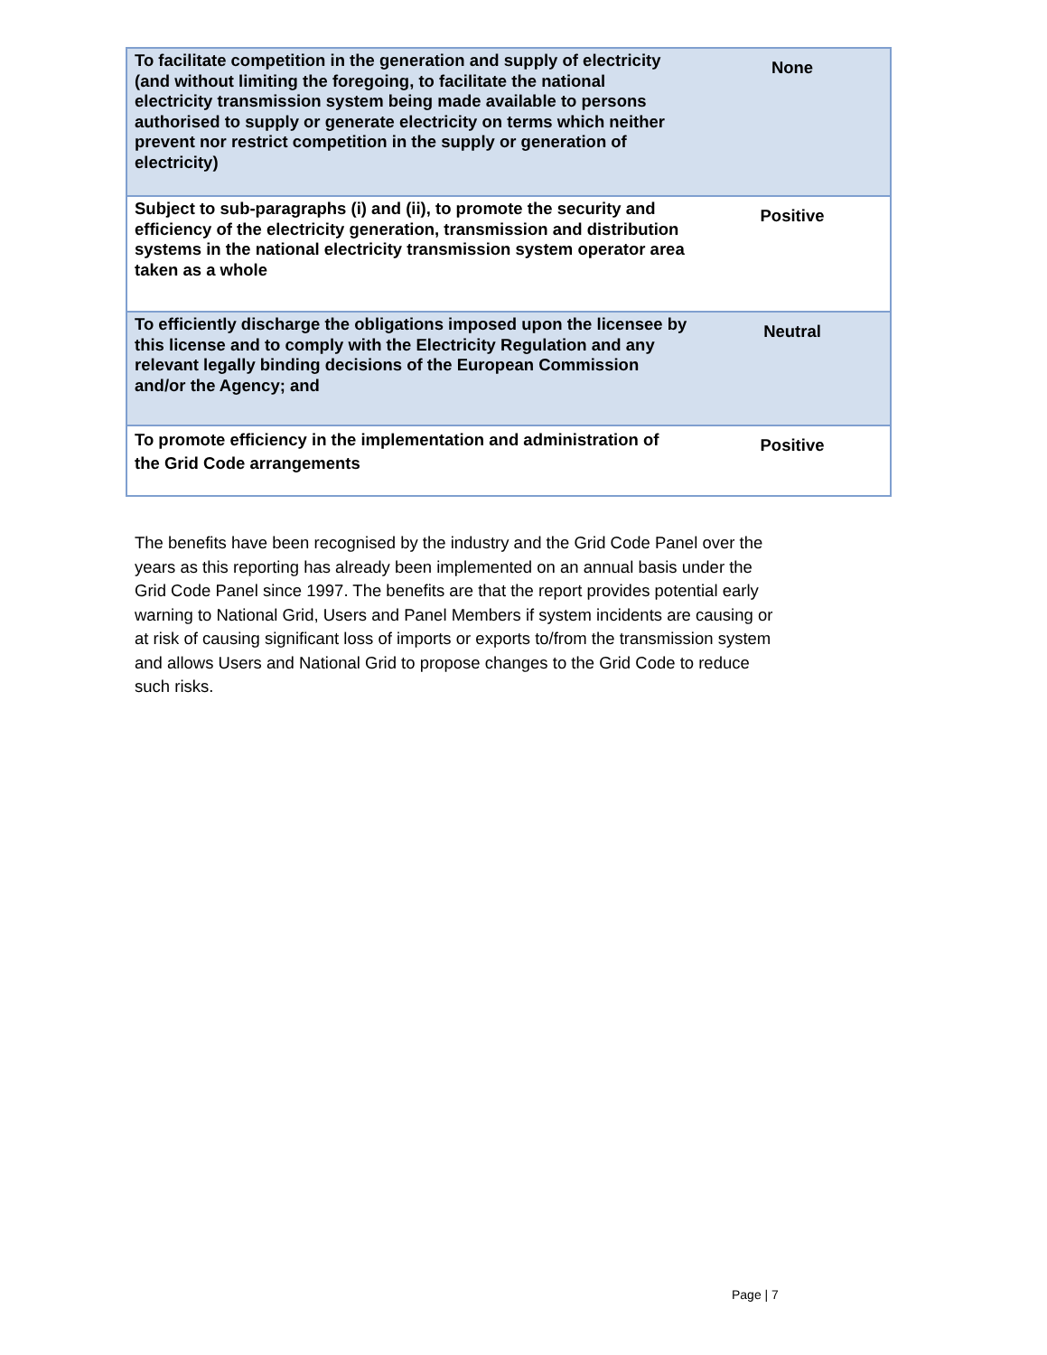| To facilitate competition in the generation and supply of electricity (and without limiting the foregoing, to facilitate the national electricity transmission system being made available to persons authorised to supply or generate electricity on terms which neither prevent nor restrict competition in the supply or generation of electricity) | None |
| Subject to sub-paragraphs (i) and (ii), to promote the security and efficiency of the electricity generation, transmission and distribution systems in the national electricity transmission system operator area taken as a whole | Positive |
| To efficiently discharge the obligations imposed upon the licensee by this license and to comply with the Electricity Regulation and any relevant legally binding decisions of the European Commission and/or the Agency; and | Neutral |
| To promote efficiency in the implementation and administration of the Grid Code arrangements | Positive |
The benefits have been recognised by the industry and the Grid Code Panel over the years as this reporting has already been implemented on an annual basis under the Grid Code Panel since 1997. The benefits are that the report provides potential early warning to National Grid, Users and Panel Members if system incidents are causing or at risk of causing significant loss of imports or exports to/from the transmission system and allows Users and National Grid to propose changes to the Grid Code to reduce such risks.
Page | 7